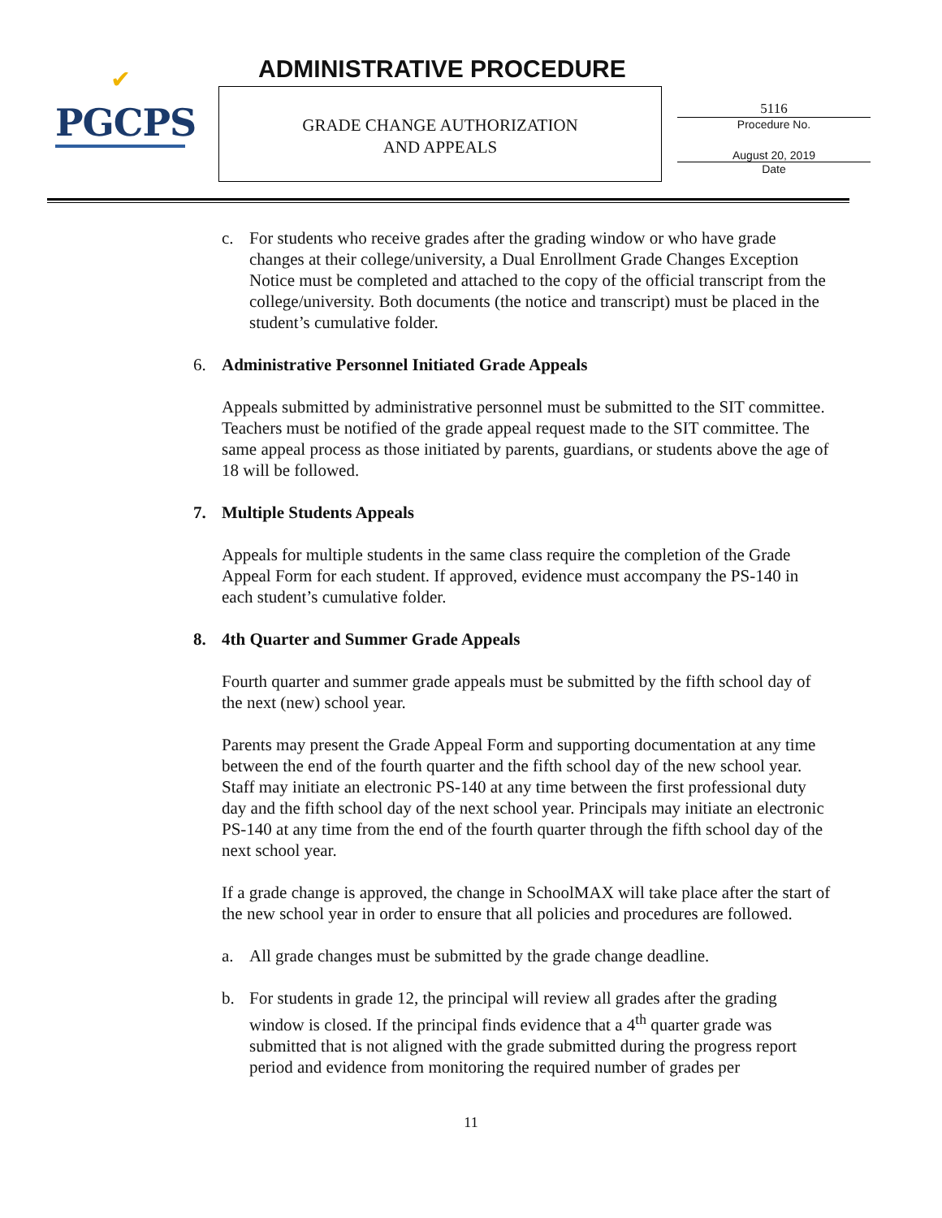✔
PGCPS
ADMINISTRATIVE PROCEDURE
GRADE CHANGE AUTHORIZATION
AND APPEALS
5116
Procedure No.
August 20, 2019
Date
c. For students who receive grades after the grading window or who have grade changes at their college/university, a Dual Enrollment Grade Changes Exception Notice must be completed and attached to the copy of the official transcript from the college/university. Both documents (the notice and transcript) must be placed in the student’s cumulative folder.
6. Administrative Personnel Initiated Grade Appeals
Appeals submitted by administrative personnel must be submitted to the SIT committee. Teachers must be notified of the grade appeal request made to the SIT committee. The same appeal process as those initiated by parents, guardians, or students above the age of 18 will be followed.
7. Multiple Students Appeals
Appeals for multiple students in the same class require the completion of the Grade Appeal Form for each student. If approved, evidence must accompany the PS-140 in each student’s cumulative folder.
8. 4th Quarter and Summer Grade Appeals
Fourth quarter and summer grade appeals must be submitted by the fifth school day of the next (new) school year.
Parents may present the Grade Appeal Form and supporting documentation at any time between the end of the fourth quarter and the fifth school day of the new school year. Staff may initiate an electronic PS-140 at any time between the first professional duty day and the fifth school day of the next school year. Principals may initiate an electronic PS-140 at any time from the end of the fourth quarter through the fifth school day of the next school year.
If a grade change is approved, the change in SchoolMAX will take place after the start of the new school year in order to ensure that all policies and procedures are followed.
a. All grade changes must be submitted by the grade change deadline.
b. For students in grade 12, the principal will review all grades after the grading window is closed. If the principal finds evidence that a 4<sup>th</sup> quarter grade was submitted that is not aligned with the grade submitted during the progress report period and evidence from monitoring the required number of grades per
11